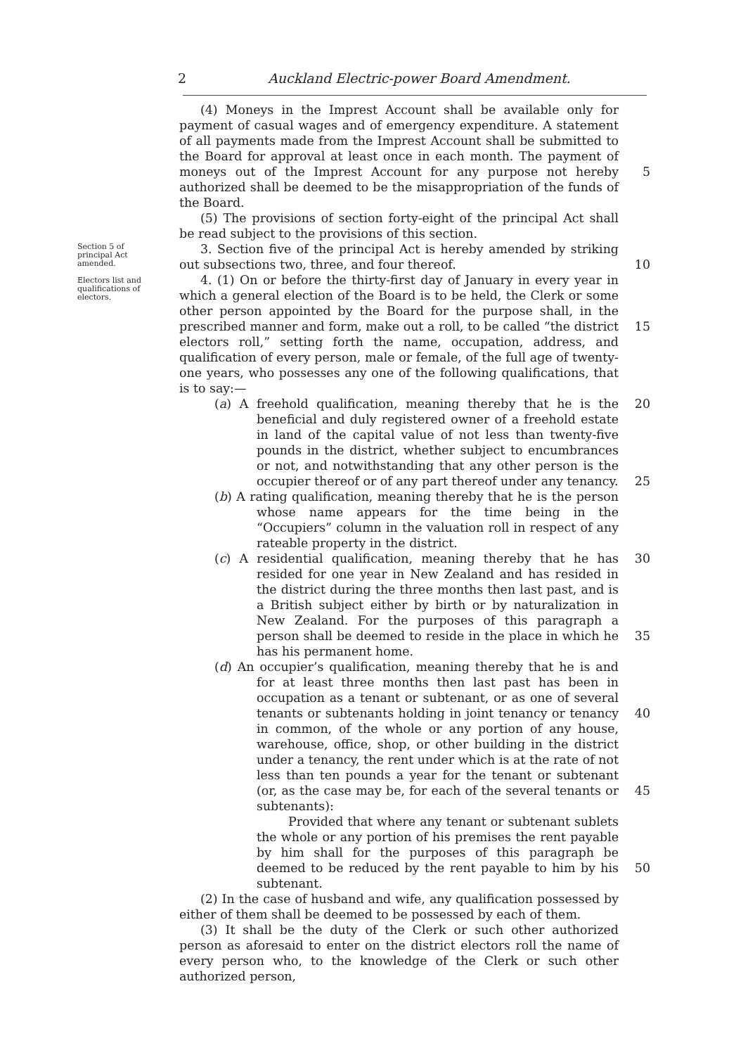2 Auckland Electric-power Board Amendment.
(4) Moneys in the Imprest Account shall be available only for payment of casual wages and of emergency expenditure. A statement of all payments made from the Imprest Account shall be submitted to the Board for approval at least once in each month. The payment of moneys out of the Imprest Account for any purpose not hereby authorized shall be deemed to be the misappropriation of the funds of the Board.
(5) The provisions of section forty-eight of the principal Act shall be read subject to the provisions of this section.
5
Section 5 of principal Act amended.
Electors list and qualifications of electors.
3. Section five of the principal Act is hereby amended by striking out subsections two, three, and four thereof.
4. (1) On or before the thirty-first day of January in every year in which a general election of the Board is to be held, the Clerk or some other person appointed by the Board for the purpose shall, in the prescribed manner and form, make out a roll, to be called “the district electors roll,” setting forth the name, occupation, address, and qualification of every person, male or female, of the full age of twenty-one years, who possesses any one of the following qualifications, that is to say:—
(a) A freehold qualification, meaning thereby that he is the beneficial and duly registered owner of a freehold estate in land of the capital value of not less than twenty-five pounds in the district, whether subject to encumbrances or not, and notwithstanding that any other person is the occupier thereof or of any part thereof under any tenancy.
(b) A rating qualification, meaning thereby that he is the person whose name appears for the time being in the “Occupiers” column in the valuation roll in respect of any rateable property in the district.
(c) A residential qualification, meaning thereby that he has resided for one year in New Zealand and has resided in the district during the three months then last past, and is a British subject either by birth or by naturalization in New Zealand. For the purposes of this paragraph a person shall be deemed to reside in the place in which he has his permanent home.
(d) An occupier’s qualification, meaning thereby that he is and for at least three months then last past has been in occupation as a tenant or subtenant, or as one of several tenants or subtenants holding in joint tenancy or tenancy in common, of the whole or any portion of any house, warehouse, office, shop, or other building in the district under a tenancy, the rent under which is at the rate of not less than ten pounds a year for the tenant or subtenant (or, as the case may be, for each of the several tenants or subtenants):
Provided that where any tenant or subtenant sublets the whole or any portion of his premises the rent payable by him shall for the purposes of this paragraph be deemed to be reduced by the rent payable to him by his subtenant.
(2) In the case of husband and wife, any qualification possessed by either of them shall be deemed to be possessed by each of them.
(3) It shall be the duty of the Clerk or such other authorized person as aforesaid to enter on the district electors roll the name of every person who, to the knowledge of the Clerk or such other authorized person,
10
15
20
25
30
35
40
45
50